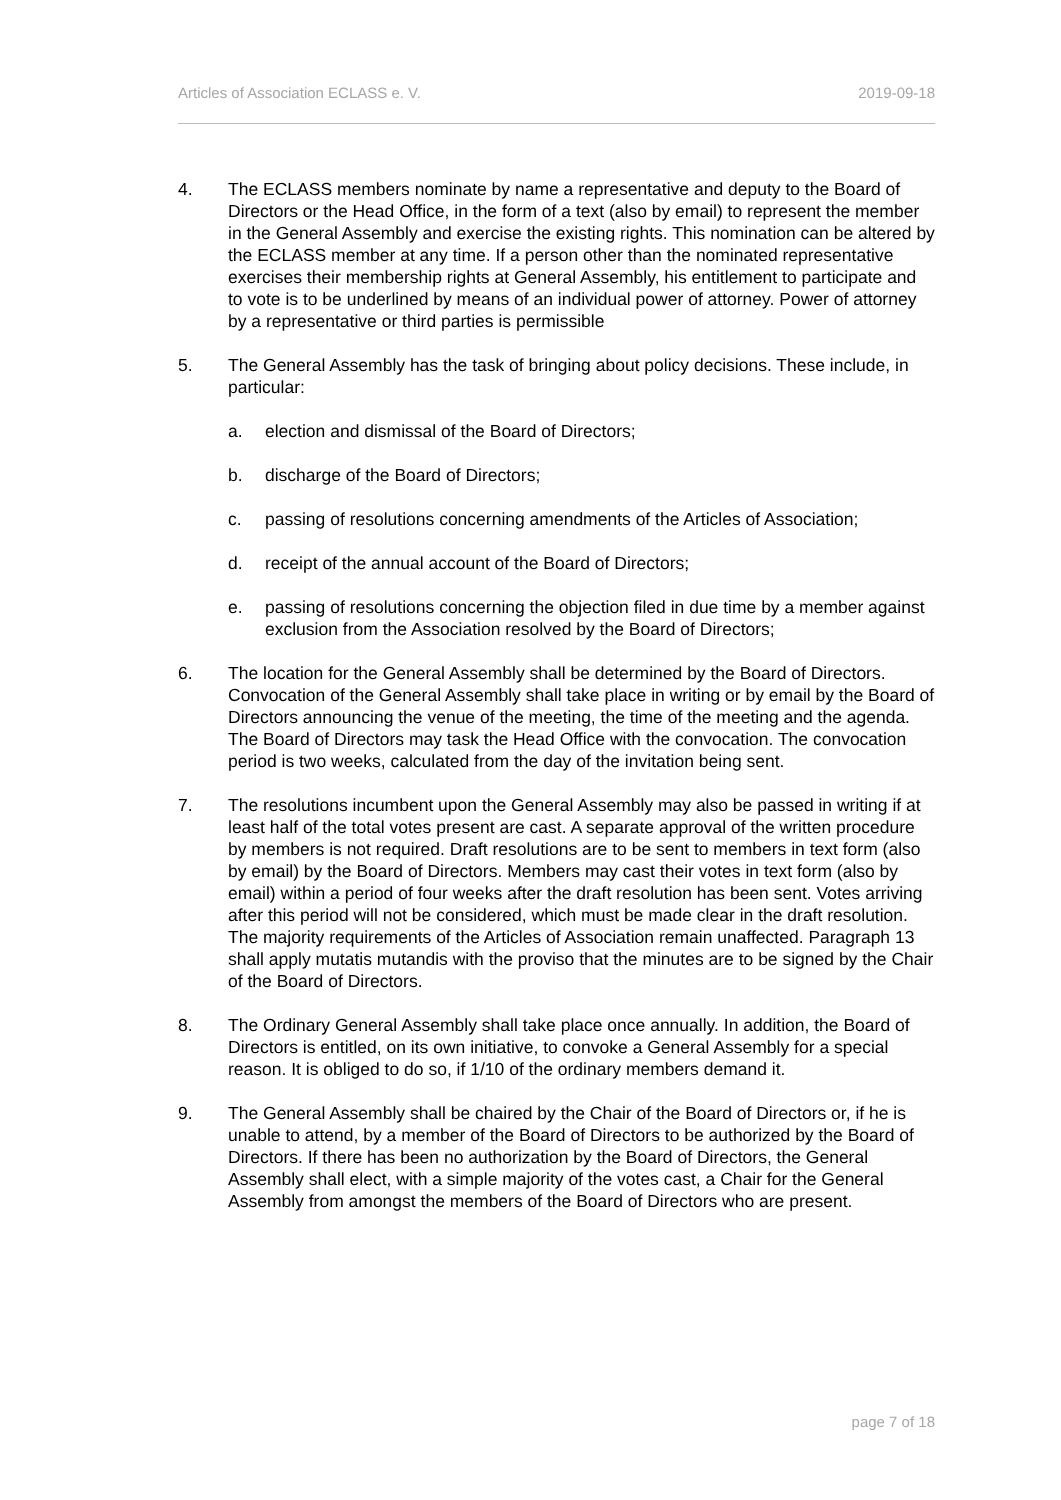Articles of Association ECLASS e. V. 2019-09-18
4. The ECLASS members nominate by name a representative and deputy to the Board of Directors or the Head Office, in the form of a text (also by email) to represent the member in the General Assembly and exercise the existing rights. This nomination can be altered by the ECLASS member at any time. If a person other than the nominated representative exercises their membership rights at General Assembly, his entitlement to participate and to vote is to be underlined by means of an individual power of attorney. Power of attorney by a representative or third parties is permissible
5. The General Assembly has the task of bringing about policy decisions. These include, in particular:
a. election and dismissal of the Board of Directors;
b. discharge of the Board of Directors;
c. passing of resolutions concerning amendments of the Articles of Association;
d. receipt of the annual account of the Board of Directors;
e. passing of resolutions concerning the objection filed in due time by a member against exclusion from the Association resolved by the Board of Directors;
6. The location for the General Assembly shall be determined by the Board of Directors. Convocation of the General Assembly shall take place in writing or by email by the Board of Directors announcing the venue of the meeting, the time of the meeting and the agenda. The Board of Directors may task the Head Office with the convocation. The convocation period is two weeks, calculated from the day of the invitation being sent.
7. The resolutions incumbent upon the General Assembly may also be passed in writing if at least half of the total votes present are cast. A separate approval of the written procedure by members is not required. Draft resolutions are to be sent to members in text form (also by email) by the Board of Directors. Members may cast their votes in text form (also by email) within a period of four weeks after the draft resolution has been sent. Votes arriving after this period will not be considered, which must be made clear in the draft resolution. The majority requirements of the Articles of Association remain unaffected. Paragraph 13 shall apply mutatis mutandis with the proviso that the minutes are to be signed by the Chair of the Board of Directors.
8. The Ordinary General Assembly shall take place once annually. In addition, the Board of Directors is entitled, on its own initiative, to convoke a General Assembly for a special reason. It is obliged to do so, if 1/10 of the ordinary members demand it.
9. The General Assembly shall be chaired by the Chair of the Board of Directors or, if he is unable to attend, by a member of the Board of Directors to be authorized by the Board of Directors. If there has been no authorization by the Board of Directors, the General Assembly shall elect, with a simple majority of the votes cast, a Chair for the General Assembly from amongst the members of the Board of Directors who are present.
page 7 of 18